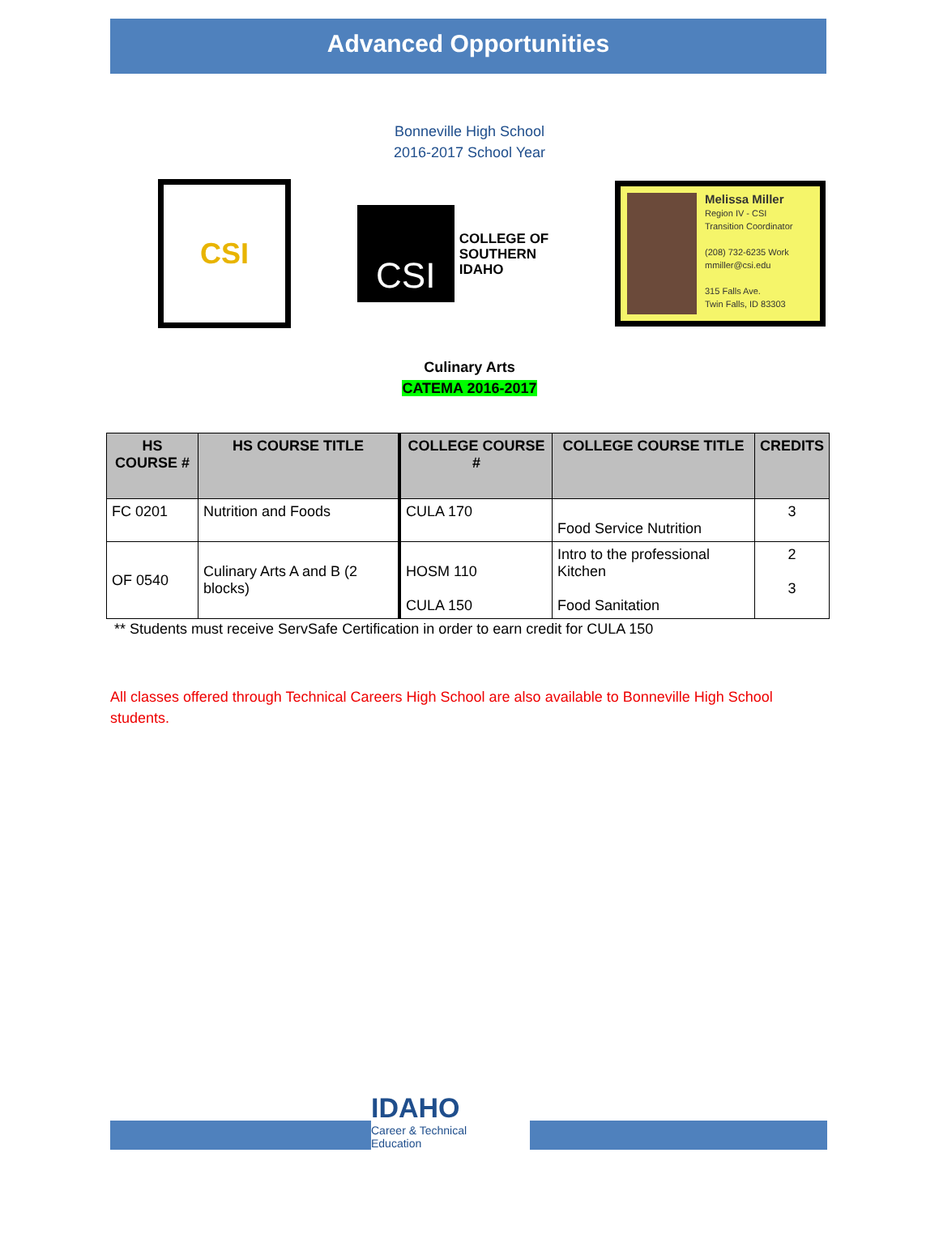Advanced Opportunities
Bonneville High School
2016-2017 School Year
CSI
CSI
COLLEGE OF
SOUTHERN
IDAHO
Melissa Miller
Region IV - CSI
Transition Coordinator
(208) 732-6235 Work
mmiller@csi.edu
315 Falls Ave.
Twin Falls, ID 83303
Culinary Arts
CATEMA 2016-2017
| HS COURSE # | HS COURSE TITLE | COLLEGE COURSE # | COLLEGE COURSE TITLE | CREDITS |
| --- | --- | --- | --- | --- |
| FC 0201 | Nutrition and Foods | CULA 170 | Food Service Nutrition | 3 |
| OF 0540 | Culinary Arts A and B (2 blocks) | HOSM 110 CULA 150 | Intro to the professional Kitchen Food Sanitation | 2 3 |
** Students must receive ServSafe Certification in order to earn credit for CULA 150
All classes offered through Technical Careers High School are also available to Bonneville High School students.
IDAHO
Career & Technical
Education